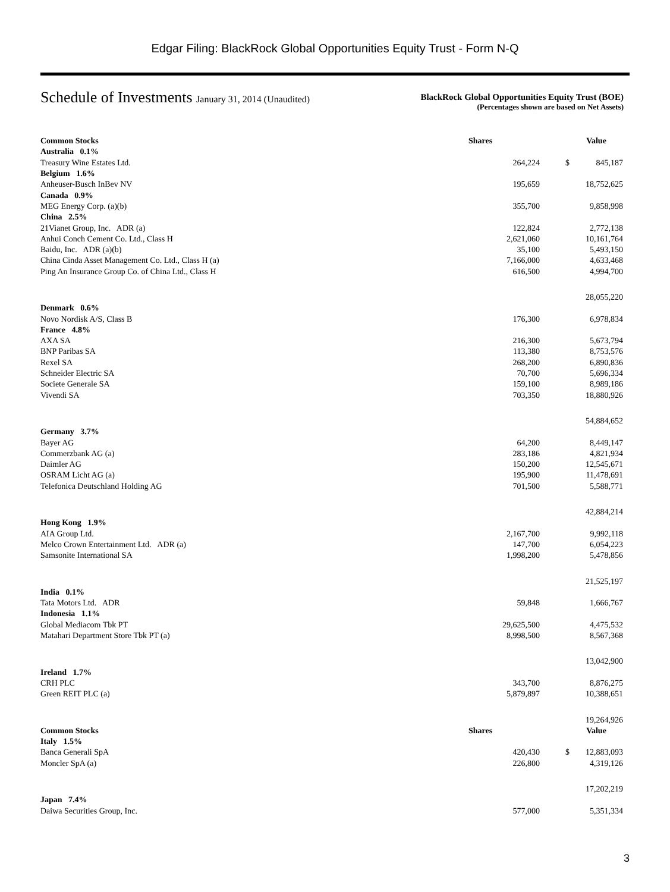Edgar Filing: BlackRock Global Opportunities Equity Trust - Form N-Q
Schedule of Investments January 31, 2014 (Unaudited)
BlackRock Global Opportunities Equity Trust (BOE)
(Percentages shown are based on Net Assets)
| Common Stocks | Shares | | Value |
| --- | --- | --- | --- |
| Australia 0.1% | | | |
| Treasury Wine Estates Ltd. | 264,224 | $ | 845,187 |
| Belgium 1.6% | | | |
| Anheuser-Busch InBev NV | 195,659 | | 18,752,625 |
| Canada 0.9% | | | |
| MEG Energy Corp. (a)(b) | 355,700 | | 9,858,998 |
| China 2.5% | | | |
| 21Vianet Group, Inc. ADR (a) | 122,824 | | 2,772,138 |
| Anhui Conch Cement Co. Ltd., Class H | 2,621,060 | | 10,161,764 |
| Baidu, Inc. ADR (a)(b) | 35,100 | | 5,493,150 |
| China Cinda Asset Management Co. Ltd., Class H (a) | 7,166,000 | | 4,633,468 |
| Ping An Insurance Group Co. of China Ltd., Class H | 616,500 | | 4,994,700 |
| | | | 28,055,220 |
| Denmark 0.6% | | | |
| Novo Nordisk A/S, Class B | 176,300 | | 6,978,834 |
| France 4.8% | | | |
| AXA SA | 216,300 | | 5,673,794 |
| BNP Paribas SA | 113,380 | | 8,753,576 |
| Rexel SA | 268,200 | | 6,890,836 |
| Schneider Electric SA | 70,700 | | 5,696,334 |
| Societe Generale SA | 159,100 | | 8,989,186 |
| Vivendi SA | 703,350 | | 18,880,926 |
| | | | 54,884,652 |
| Germany 3.7% | | | |
| Bayer AG | 64,200 | | 8,449,147 |
| Commerzbank AG (a) | 283,186 | | 4,821,934 |
| Daimler AG | 150,200 | | 12,545,671 |
| OSRAM Licht AG (a) | 195,900 | | 11,478,691 |
| Telefonica Deutschland Holding AG | 701,500 | | 5,588,771 |
| | | | 42,884,214 |
| Hong Kong 1.9% | | | |
| AIA Group Ltd. | 2,167,700 | | 9,992,118 |
| Melco Crown Entertainment Ltd. ADR (a) | 147,700 | | 6,054,223 |
| Samsonite International SA | 1,998,200 | | 5,478,856 |
| | | | 21,525,197 |
| India 0.1% | | | |
| Tata Motors Ltd. ADR | 59,848 | | 1,666,767 |
| Indonesia 1.1% | | | |
| Global Mediacom Tbk PT | 29,625,500 | | 4,475,532 |
| Matahari Department Store Tbk PT (a) | 8,998,500 | | 8,567,368 |
| | | | 13,042,900 |
| Ireland 1.7% | | | |
| CRH PLC | 343,700 | | 8,876,275 |
| Green REIT PLC (a) | 5,879,897 | | 10,388,651 |
| | | | 19,264,926 |
| Common Stocks | Shares | | Value |
| Italy 1.5% | | | |
| Banca Generali SpA | 420,430 | $ | 12,883,093 |
| Moncler SpA (a) | 226,800 | | 4,319,126 |
| | | | 17,202,219 |
| Japan 7.4% | | | |
| Daiwa Securities Group, Inc. | 577,000 | | 5,351,334 |
3